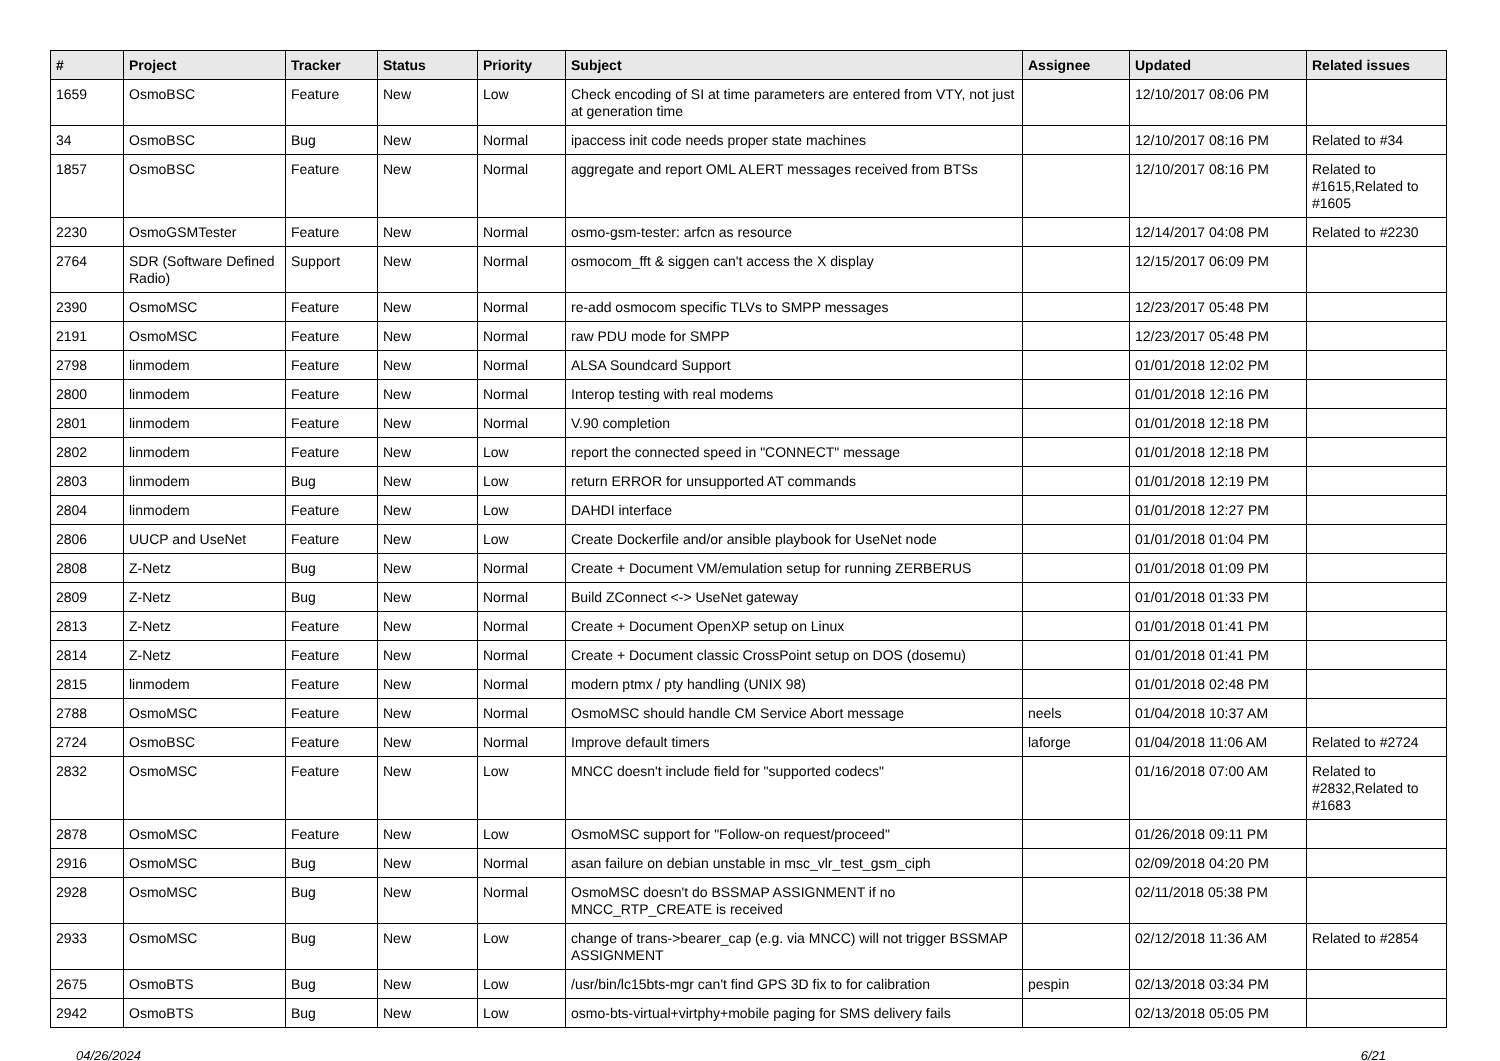| # | Project | Tracker | Status | Priority | Subject | Assignee | Updated | Related issues |
| --- | --- | --- | --- | --- | --- | --- | --- | --- |
| 1659 | OsmoBSC | Feature | New | Low | Check encoding of SI at time parameters are entered from VTY, not just at generation time | | 12/10/2017 08:06 PM | |
| 34 | OsmoBSC | Bug | New | Normal | ipaccess init code needs proper state machines | | 12/10/2017 08:16 PM | Related to #34 |
| 1857 | OsmoBSC | Feature | New | Normal | aggregate and report OML ALERT messages received from BTSs | | 12/10/2017 08:16 PM | Related to #1615,Related to #1605 |
| 2230 | OsmoGSMTester | Feature | New | Normal | osmo-gsm-tester: arfcn as resource | | 12/14/2017 04:08 PM | Related to #2230 |
| 2764 | SDR (Software Defined Radio) | Support | New | Normal | osmocom_fft & siggen can't access the X display | | 12/15/2017 06:09 PM | |
| 2390 | OsmoMSC | Feature | New | Normal | re-add osmocom specific TLVs to SMPP messages | | 12/23/2017 05:48 PM | |
| 2191 | OsmoMSC | Feature | New | Normal | raw PDU mode for SMPP | | 12/23/2017 05:48 PM | |
| 2798 | linmodem | Feature | New | Normal | ALSA Soundcard Support | | 01/01/2018 12:02 PM | |
| 2800 | linmodem | Feature | New | Normal | Interop testing with real modems | | 01/01/2018 12:16 PM | |
| 2801 | linmodem | Feature | New | Normal | V.90 completion | | 01/01/2018 12:18 PM | |
| 2802 | linmodem | Feature | New | Low | report the connected speed in "CONNECT" message | | 01/01/2018 12:18 PM | |
| 2803 | linmodem | Bug | New | Low | return ERROR for unsupported AT commands | | 01/01/2018 12:19 PM | |
| 2804 | linmodem | Feature | New | Low | DAHDI interface | | 01/01/2018 12:27 PM | |
| 2806 | UUCP and UseNet | Feature | New | Low | Create Dockerfile and/or ansible playbook for UseNet node | | 01/01/2018 01:04 PM | |
| 2808 | Z-Netz | Bug | New | Normal | Create + Document VM/emulation setup for running ZERBERUS | | 01/01/2018 01:09 PM | |
| 2809 | Z-Netz | Bug | New | Normal | Build ZConnect <-> UseNet gateway | | 01/01/2018 01:33 PM | |
| 2813 | Z-Netz | Feature | New | Normal | Create + Document OpenXP setup on Linux | | 01/01/2018 01:41 PM | |
| 2814 | Z-Netz | Feature | New | Normal | Create + Document classic CrossPoint setup on DOS (dosemu) | | 01/01/2018 01:41 PM | |
| 2815 | linmodem | Feature | New | Normal | modern ptmx / pty handling (UNIX 98) | | 01/01/2018 02:48 PM | |
| 2788 | OsmoMSC | Feature | New | Normal | OsmoMSC should handle CM Service Abort message | neels | 01/04/2018 10:37 AM | |
| 2724 | OsmoBSC | Feature | New | Normal | Improve default timers | laforge | 01/04/2018 11:06 AM | Related to #2724 |
| 2832 | OsmoMSC | Feature | New | Low | MNCC doesn't include field for "supported codecs" | | 01/16/2018 07:00 AM | Related to #2832,Related to #1683 |
| 2878 | OsmoMSC | Feature | New | Low | OsmoMSC support for "Follow-on request/proceed" | | 01/26/2018 09:11 PM | |
| 2916 | OsmoMSC | Bug | New | Normal | asan failure on debian unstable in msc_vlr_test_gsm_ciph | | 02/09/2018 04:20 PM | |
| 2928 | OsmoMSC | Bug | New | Normal | OsmoMSC doesn't do BSSMAP ASSIGNMENT if no MNCC_RTP_CREATE is received | | 02/11/2018 05:38 PM | |
| 2933 | OsmoMSC | Bug | New | Low | change of trans->bearer_cap (e.g. via MNCC) will not trigger BSSMAP ASSIGNMENT | | 02/12/2018 11:36 AM | Related to #2854 |
| 2675 | OsmoBTS | Bug | New | Low | /usr/bin/lc15bts-mgr can't find GPS 3D fix to for calibration | pespin | 02/13/2018 03:34 PM | |
| 2942 | OsmoBTS | Bug | New | Low | osmo-bts-virtual+virtphy+mobile paging for SMS delivery fails | | 02/13/2018 05:05 PM | |
04/26/2024 6/21